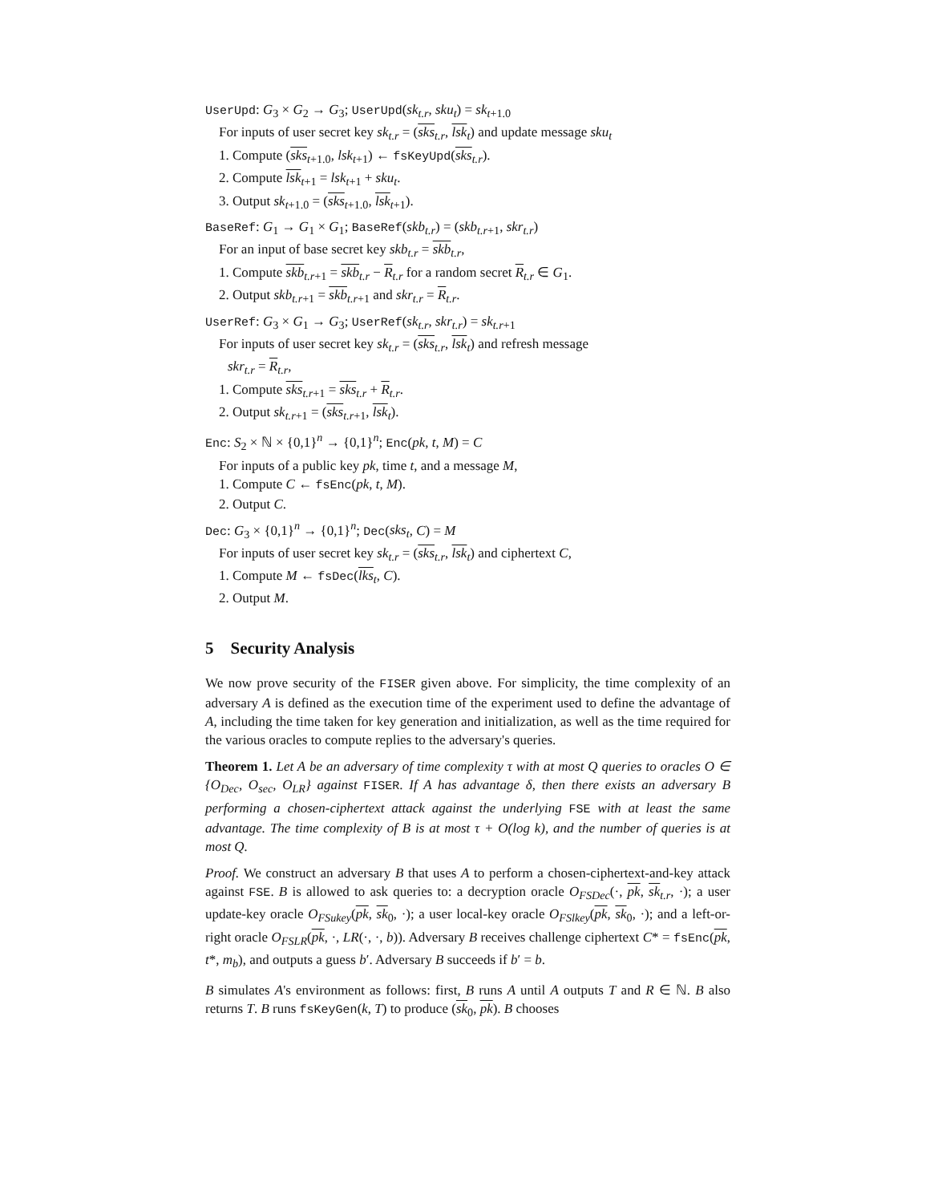UserUpd: G<sub>3</sub> × G<sub>2</sub> → G<sub>3</sub>; UserUpd(sk<sub>t.r</sub>, sku<sub>t</sub>) = sk<sub>t+1.0</sub>
For inputs of user secret key sk<sub>t.r</sub> = (sks<sub>t.r</sub>, lsk<sub>t</sub>) and update message sku<sub>t</sub>
1. Compute (sks<sub>t+1.0</sub>, lsk<sub>t+1</sub>) ← fsKeyUpd(sks<sub>t.r</sub>).
2. Compute lsk<sub>t+1</sub> = lsk<sub>t+1</sub> + sku<sub>t</sub>.
3. Output sk<sub>t+1.0</sub> = (sks<sub>t+1.0</sub>, lsk<sub>t+1</sub>).
BaseRef: G<sub>1</sub> → G<sub>1</sub> × G<sub>1</sub>; BaseRef(skb<sub>t.r</sub>) = (skb<sub>t.r+1</sub>, skr<sub>t.r</sub>)
For an input of base secret key skb<sub>t.r</sub> = skb<sub>t.r</sub>,
1. Compute skb<sub>t.r+1</sub> = skb<sub>t.r</sub> − R<sub>t.r</sub> for a random secret R<sub>t.r</sub> ∈ G<sub>1</sub>.
2. Output skb<sub>t.r+1</sub> = skb<sub>t.r+1</sub> and skr<sub>t.r</sub> = R<sub>t.r</sub>.
UserRef: G<sub>3</sub> × G<sub>1</sub> → G<sub>3</sub>; UserRef(sk<sub>t.r</sub>, skr<sub>t.r</sub>) = sk<sub>t.r+1</sub>
For inputs of user secret key sk<sub>t.r</sub> = (sks<sub>t.r</sub>, lsk<sub>t</sub>) and refresh message
skr<sub>t.r</sub> = R<sub>t.r</sub>,
1. Compute sks<sub>t.r+1</sub> = sks<sub>t.r</sub> + R<sub>t.r</sub>.
2. Output sk<sub>t.r+1</sub> = (sks<sub>t.r+1</sub>, lsk<sub>t</sub>).
Enc: S<sub>2</sub> × ℕ × {0,1}<sup>n</sup> → {0,1}<sup>n</sup>; Enc(pk, t, M) = C
For inputs of a public key pk, time t, and a message M,
1. Compute C ← fsEnc(pk, t, M).
2. Output C.
Dec: G<sub>3</sub> × {0,1}<sup>n</sup> → {0,1}<sup>n</sup>; Dec(sks<sub>t</sub>, C) = M
For inputs of user secret key sk<sub>t.r</sub> = (sks<sub>t.r</sub>, lsk<sub>t</sub>) and ciphertext C,
1. Compute M ← fsDec(lks<sub>t</sub>, C).
2. Output M.
5 Security Analysis
We now prove security of the FISER given above. For simplicity, the time complexity of an adversary A is defined as the execution time of the experiment used to define the advantage of A, including the time taken for key generation and initialization, as well as the time required for the various oracles to compute replies to the adversary's queries.
Theorem 1. Let A be an adversary of time complexity τ with at most Q queries to oracles O ∈ {O<sub>Dec</sub>, O<sub>sec</sub>, O<sub>LR</sub>} against FISER. If A has advantage δ, then there exists an adversary B performing a chosen-ciphertext attack against the underlying FSE with at least the same advantage. The time complexity of B is at most τ + O(log k), and the number of queries is at most Q.
Proof. We construct an adversary B that uses A to perform a chosen-ciphertext-and-key attack against FSE. B is allowed to ask queries to: a decryption oracle O<sub>FSDec</sub>(·, pk, sk<sub>t.r</sub>, ·); a user update-key oracle O<sub>FSukey</sub>(pk, sk<sub>0</sub>, ·); a user local-key oracle O<sub>FSlkey</sub>(pk, sk<sub>0</sub>, ·); and a left-or-right oracle O<sub>FSLR</sub>(pk, ·, LR(·, ·, b)). Adversary B receives challenge ciphertext C* = fsEnc(pk, t*, m<sub>b</sub>), and outputs a guess b′. Adversary B succeeds if b′ = b.
B simulates A's environment as follows: first, B runs A until A outputs T and R ∈ ℕ. B also returns T. B runs fsKeyGen(k, T) to produce (sk<sub>0</sub>, pk). B chooses